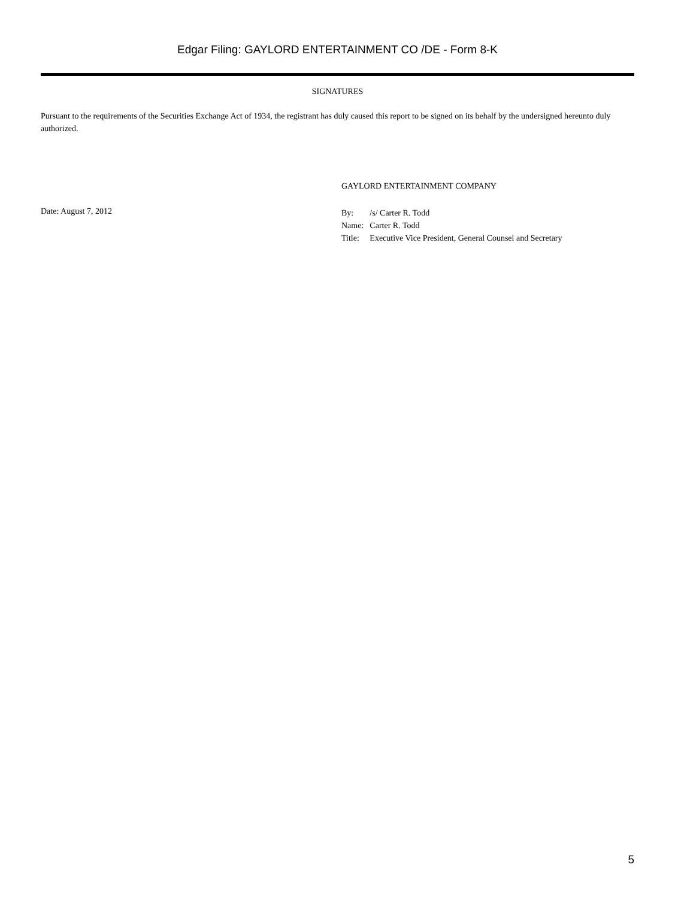Edgar Filing: GAYLORD ENTERTAINMENT CO /DE - Form 8-K
SIGNATURES
Pursuant to the requirements of the Securities Exchange Act of 1934, the registrant has duly caused this report to be signed on its behalf by the undersigned hereunto duly authorized.
GAYLORD ENTERTAINMENT COMPANY
Date: August 7, 2012
| By: | /s/ Carter R. Todd |
| Name: | Carter R. Todd |
| Title: | Executive Vice President, General Counsel and Secretary |
5